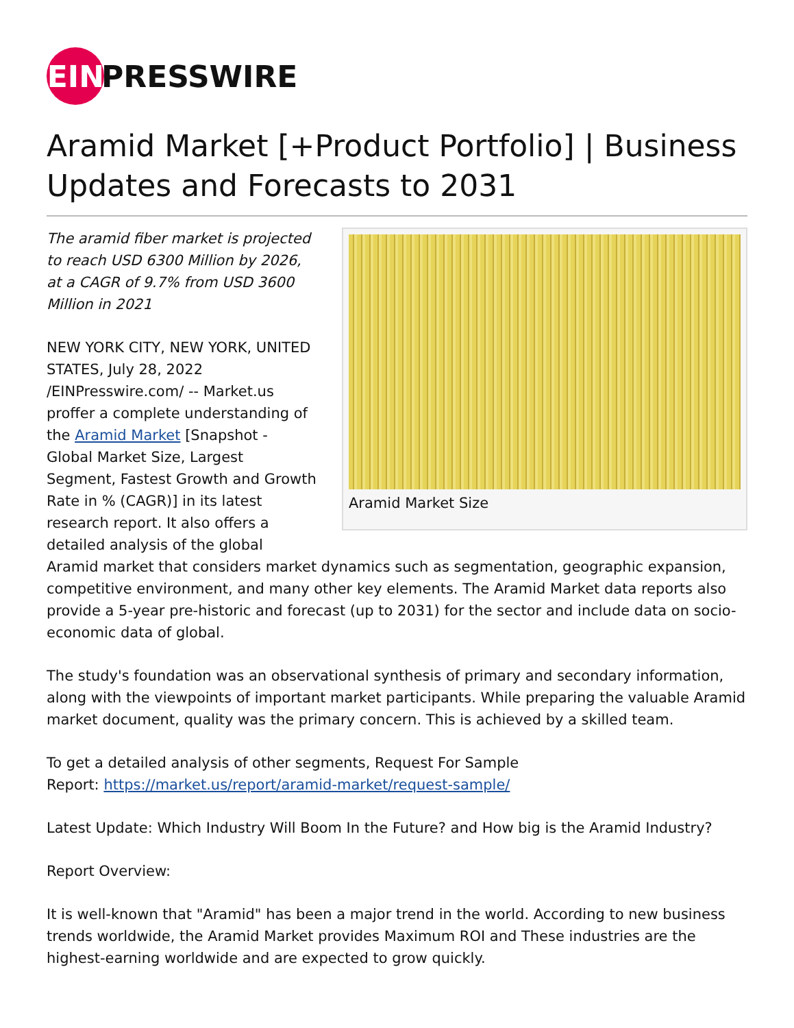EIN
PRESSWIRE
Aramid Market [+Product Portfolio] | Business Updates and Forecasts to 2031
Aramid Market Size
The aramid fiber market is projected to reach USD 6300 Million by 2026, at a CAGR of 9.7% from USD 3600 Million in 2021
NEW YORK CITY, NEW YORK, UNITED STATES, July 28, 2022 /EINPresswire.com/ -- Market.us proffer a complete understanding of the Aramid Market [Snapshot - Global Market Size, Largest Segment, Fastest Growth and Growth Rate in % (CAGR)] in its latest research report. It also offers a detailed analysis of the global Aramid market that considers market dynamics such as segmentation, geographic expansion, competitive environment, and many other key elements. The Aramid Market data reports also provide a 5-year pre-historic and forecast (up to 2031) for the sector and include data on socio-economic data of global.
The study's foundation was an observational synthesis of primary and secondary information, along with the viewpoints of important market participants. While preparing the valuable Aramid market document, quality was the primary concern. This is achieved by a skilled team.
To get a detailed analysis of other segments, Request For Sample
Report: https://market.us/report/aramid-market/request-sample/
Latest Update: Which Industry Will Boom In the Future? and How big is the Aramid Industry?
Report Overview:
It is well-known that "Aramid" has been a major trend in the world. According to new business trends worldwide, the Aramid Market provides Maximum ROI and These industries are the highest-earning worldwide and are expected to grow quickly.